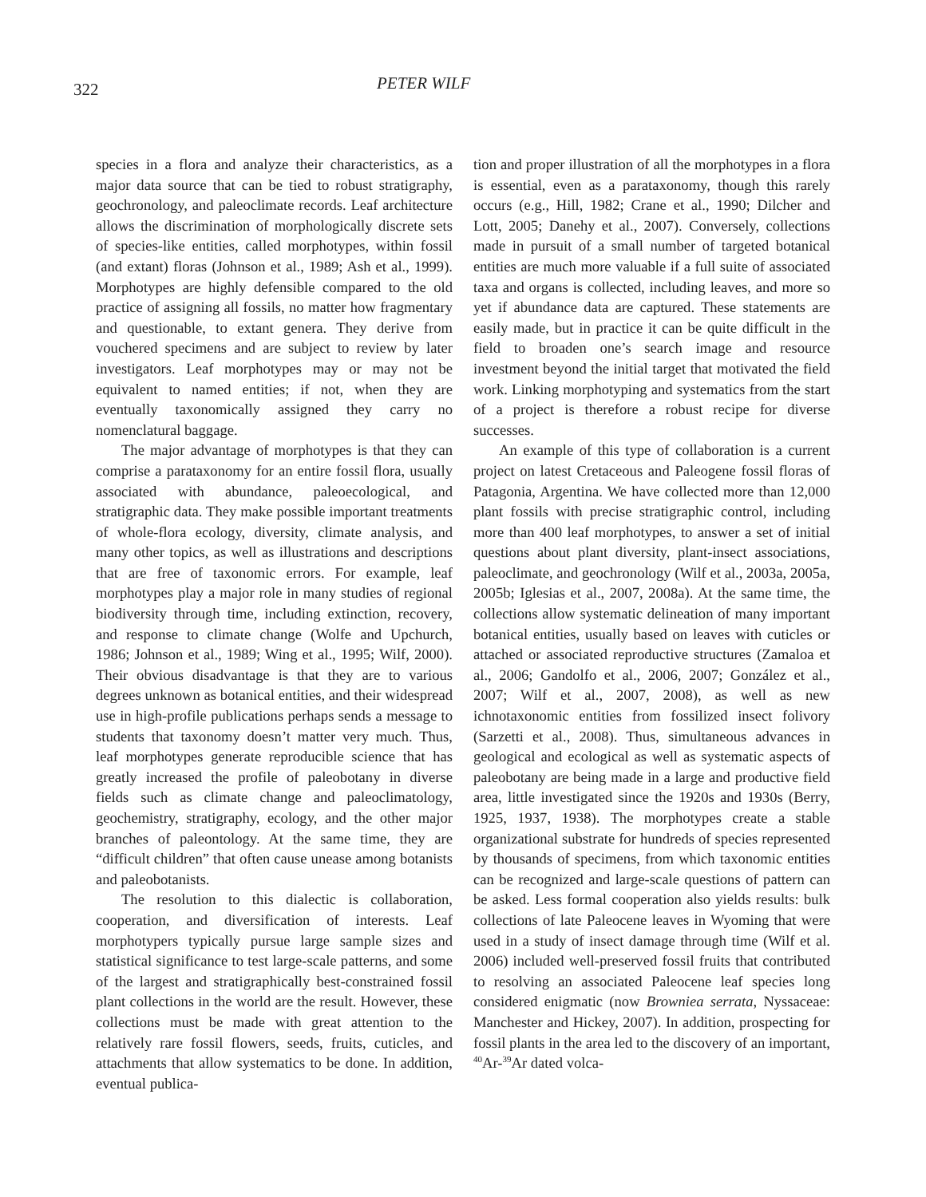322
PETER WILF
species in a flora and analyze their characteristics, as a major data source that can be tied to robust stratigraphy, geochronology, and paleoclimate records. Leaf architecture allows the discrimination of morphologically discrete sets of species-like entities, called morphotypes, within fossil (and extant) floras (Johnson et al., 1989; Ash et al., 1999). Morphotypes are highly defensible compared to the old practice of assigning all fossils, no matter how fragmentary and questionable, to extant genera. They derive from vouchered specimens and are subject to review by later investigators. Leaf morphotypes may or may not be equivalent to named entities; if not, when they are eventually taxonomically assigned they carry no nomenclatural baggage.
The major advantage of morphotypes is that they can comprise a parataxonomy for an entire fossil flora, usually associated with abundance, paleoecological, and stratigraphic data. They make possible important treatments of whole-flora ecology, diversity, climate analysis, and many other topics, as well as illustrations and descriptions that are free of taxonomic errors. For example, leaf morphotypes play a major role in many studies of regional biodiversity through time, including extinction, recovery, and response to climate change (Wolfe and Upchurch, 1986; Johnson et al., 1989; Wing et al., 1995; Wilf, 2000). Their obvious disadvantage is that they are to various degrees unknown as botanical entities, and their widespread use in high-profile publications perhaps sends a message to students that taxonomy doesn’t matter very much. Thus, leaf morphotypes generate reproducible science that has greatly increased the profile of paleobotany in diverse fields such as climate change and paleoclimatology, geochemistry, stratigraphy, ecology, and the other major branches of paleontology. At the same time, they are “difficult children” that often cause unease among botanists and paleobotanists.
The resolution to this dialectic is collaboration, cooperation, and diversification of interests. Leaf morphotypers typically pursue large sample sizes and statistical significance to test large-scale patterns, and some of the largest and stratigraphically best-constrained fossil plant collections in the world are the result. However, these collections must be made with great attention to the relatively rare fossil flowers, seeds, fruits, cuticles, and attachments that allow systematics to be done. In addition, eventual publica-
tion and proper illustration of all the morphotypes in a flora is essential, even as a parataxonomy, though this rarely occurs (e.g., Hill, 1982; Crane et al., 1990; Dilcher and Lott, 2005; Danehy et al., 2007). Conversely, collections made in pursuit of a small number of targeted botanical entities are much more valuable if a full suite of associated taxa and organs is collected, including leaves, and more so yet if abundance data are captured. These statements are easily made, but in practice it can be quite difficult in the field to broaden one’s search image and resource investment beyond the initial target that motivated the field work. Linking morphotyping and systematics from the start of a project is therefore a robust recipe for diverse successes.
An example of this type of collaboration is a current project on latest Cretaceous and Paleogene fossil floras of Patagonia, Argentina. We have collected more than 12,000 plant fossils with precise stratigraphic control, including more than 400 leaf morphotypes, to answer a set of initial questions about plant diversity, plant-insect associations, paleoclimate, and geochronology (Wilf et al., 2003a, 2005a, 2005b; Iglesias et al., 2007, 2008a). At the same time, the collections allow systematic delineation of many important botanical entities, usually based on leaves with cuticles or attached or associated reproductive structures (Zamaloa et al., 2006; Gandolfo et al., 2006, 2007; González et al., 2007; Wilf et al., 2007, 2008), as well as new ichnotaxonomic entities from fossilized insect folivory (Sarzetti et al., 2008). Thus, simultaneous advances in geological and ecological as well as systematic aspects of paleobotany are being made in a large and productive field area, little investigated since the 1920s and 1930s (Berry, 1925, 1937, 1938). The morphotypes create a stable organizational substrate for hundreds of species represented by thousands of specimens, from which taxonomic entities can be recognized and large-scale questions of pattern can be asked. Less formal cooperation also yields results: bulk collections of late Paleocene leaves in Wyoming that were used in a study of insect damage through time (Wilf et al. 2006) included well-preserved fossil fruits that contributed to resolving an associated Paleocene leaf species long considered enigmatic (now Browniea serrata, Nyssaceae: Manchester and Hickey, 2007). In addition, prospecting for fossil plants in the area led to the discovery of an important, <sup>40</sup>Ar-<sup>39</sup>Ar dated volca-